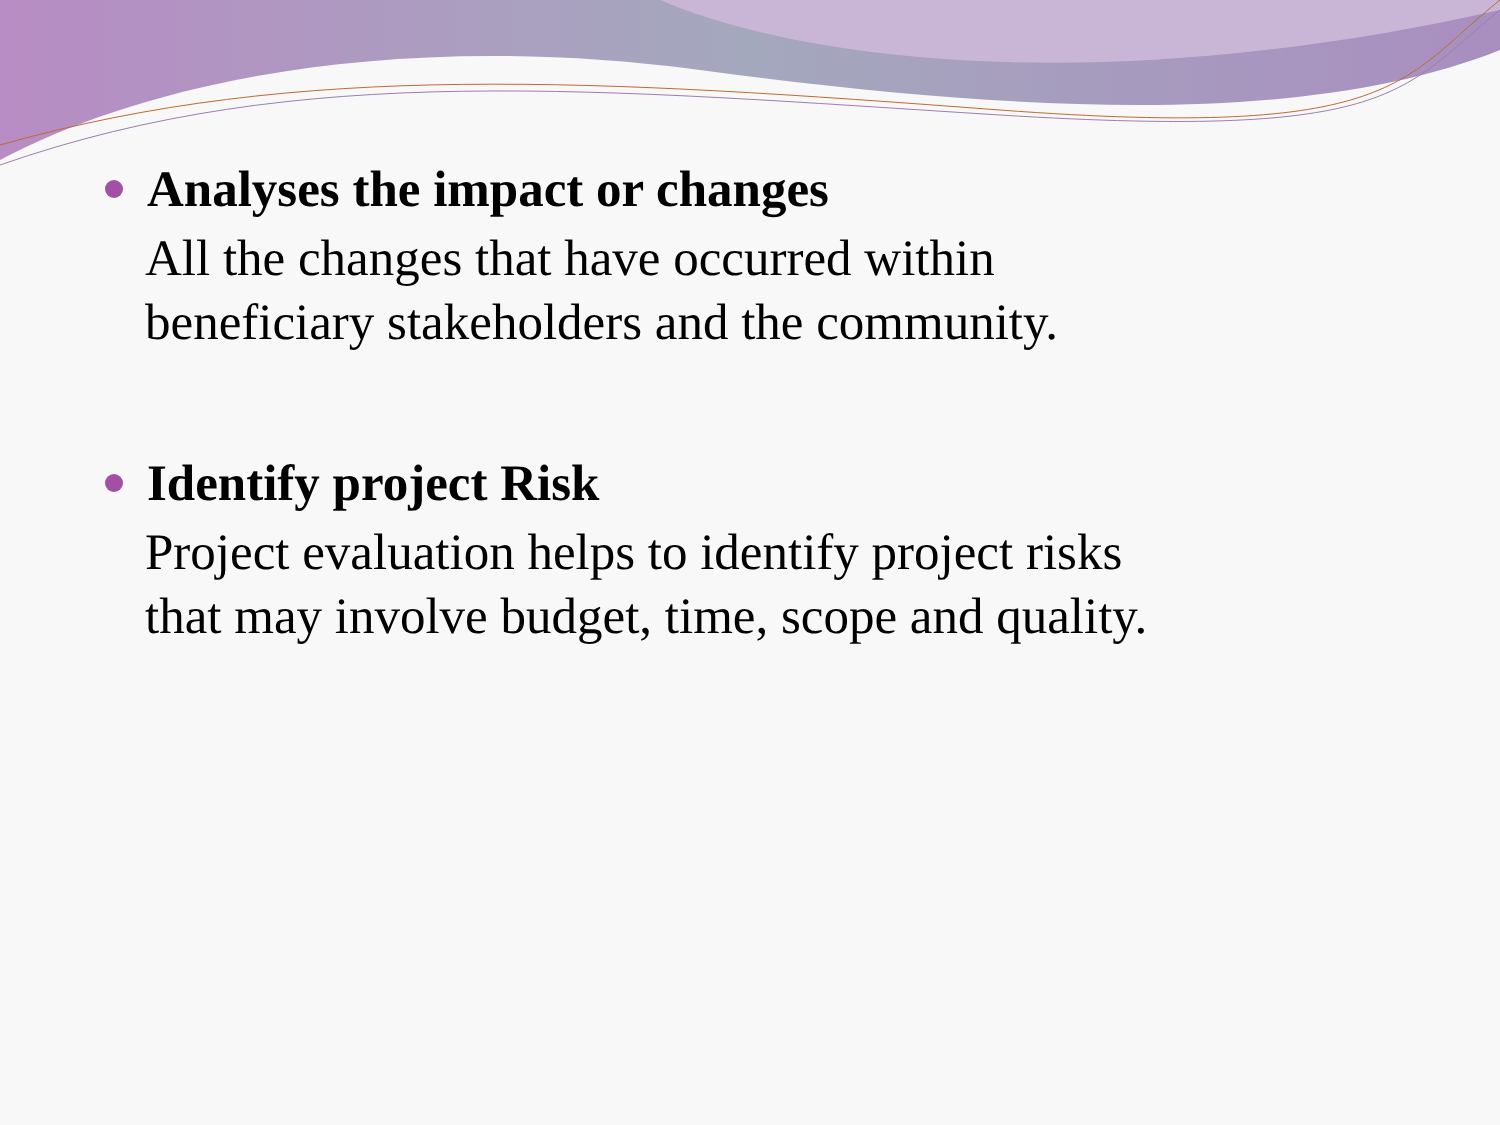Analyses the impact or changes
All the changes that have occurred within
beneficiary stakeholders and the community.
Identify project Risk
Project evaluation helps to identify project risks
that may involve budget, time, scope and quality.